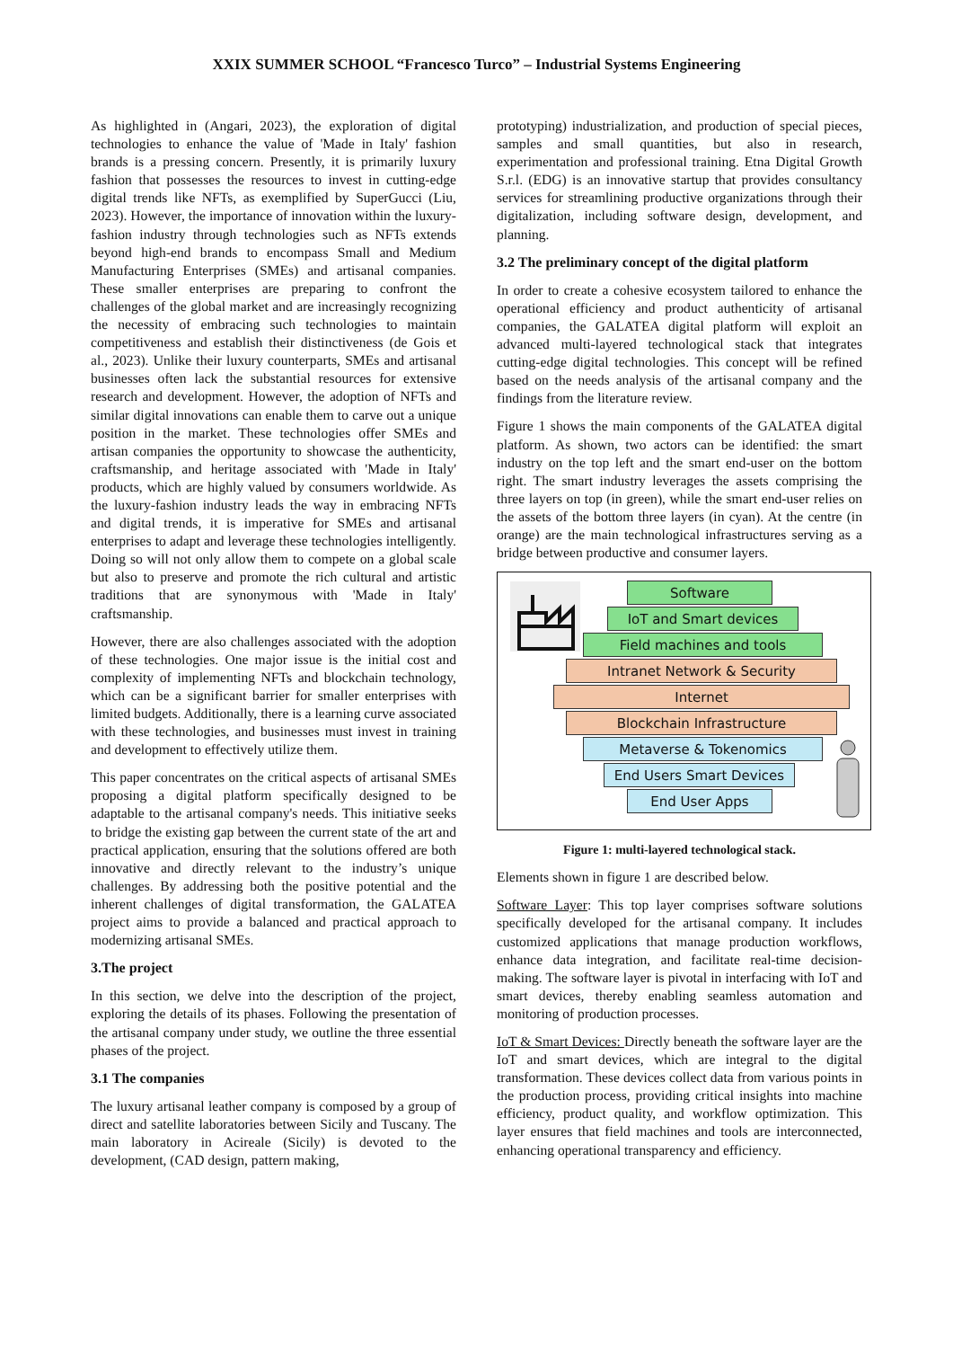XXIX SUMMER SCHOOL “Francesco Turco” – Industrial Systems Engineering
As highlighted in (Angari, 2023), the exploration of digital technologies to enhance the value of 'Made in Italy' fashion brands is a pressing concern. Presently, it is primarily luxury fashion that possesses the resources to invest in cutting-edge digital trends like NFTs, as exemplified by SuperGucci (Liu, 2023). However, the importance of innovation within the luxury-fashion industry through technologies such as NFTs extends beyond high-end brands to encompass Small and Medium Manufacturing Enterprises (SMEs) and artisanal companies. These smaller enterprises are preparing to confront the challenges of the global market and are increasingly recognizing the necessity of embracing such technologies to maintain competitiveness and establish their distinctiveness (de Gois et al., 2023). Unlike their luxury counterparts, SMEs and artisanal businesses often lack the substantial resources for extensive research and development. However, the adoption of NFTs and similar digital innovations can enable them to carve out a unique position in the market. These technologies offer SMEs and artisan companies the opportunity to showcase the authenticity, craftsmanship, and heritage associated with 'Made in Italy' products, which are highly valued by consumers worldwide. As the luxury-fashion industry leads the way in embracing NFTs and digital trends, it is imperative for SMEs and artisanal enterprises to adapt and leverage these technologies intelligently. Doing so will not only allow them to compete on a global scale but also to preserve and promote the rich cultural and artistic traditions that are synonymous with 'Made in Italy' craftsmanship.
However, there are also challenges associated with the adoption of these technologies. One major issue is the initial cost and complexity of implementing NFTs and blockchain technology, which can be a significant barrier for smaller enterprises with limited budgets. Additionally, there is a learning curve associated with these technologies, and businesses must invest in training and development to effectively utilize them.
This paper concentrates on the critical aspects of artisanal SMEs proposing a digital platform specifically designed to be adaptable to the artisanal company's needs. This initiative seeks to bridge the existing gap between the current state of the art and practical application, ensuring that the solutions offered are both innovative and directly relevant to the industry’s unique challenges. By addressing both the positive potential and the inherent challenges of digital transformation, the GALATEA project aims to provide a balanced and practical approach to modernizing artisanal SMEs.
3.The project
In this section, we delve into the description of the project, exploring the details of its phases. Following the presentation of the artisanal company under study, we outline the three essential phases of the project.
3.1 The companies
The luxury artisanal leather company is composed by a group of direct and satellite laboratories between Sicily and Tuscany. The main laboratory in Acireale (Sicily) is devoted to the development, (CAD design, pattern making,
prototyping) industrialization, and production of special pieces, samples and small quantities, but also in research, experimentation and professional training. Etna Digital Growth S.r.l. (EDG) is an innovative startup that provides consultancy services for streamlining productive organizations through their digitalization, including software design, development, and planning.
3.2 The preliminary concept of the digital platform
In order to create a cohesive ecosystem tailored to enhance the operational efficiency and product authenticity of artisanal companies, the GALATEA digital platform will exploit an advanced multi-layered technological stack that integrates cutting-edge digital technologies. This concept will be refined based on the needs analysis of the artisanal company and the findings from the literature review.
Figure 1 shows the main components of the GALATEA digital platform. As shown, two actors can be identified: the smart industry on the top left and the smart end-user on the bottom right. The smart industry leverages the assets comprising the three layers on top (in green), while the smart end-user relies on the assets of the bottom three layers (in cyan). At the centre (in orange) are the main technological infrastructures serving as a bridge between productive and consumer layers.
Software
IoT and Smart devices
Field machines and tools
Intranet Network & Security
Internet
Blockchain Infrastructure
Metaverse & Tokenomics
End Users Smart Devices
End User Apps
Figure 1: multi-layered technological stack.
Elements shown in figure 1 are described below.
Software Layer: This top layer comprises software solutions specifically developed for the artisanal company. It includes customized applications that manage production workflows, enhance data integration, and facilitate real-time decision-making. The software layer is pivotal in interfacing with IoT and smart devices, thereby enabling seamless automation and monitoring of production processes.
IoT & Smart Devices: Directly beneath the software layer are the IoT and smart devices, which are integral to the digital transformation. These devices collect data from various points in the production process, providing critical insights into machine efficiency, product quality, and workflow optimization. This layer ensures that field machines and tools are interconnected, enhancing operational transparency and efficiency.